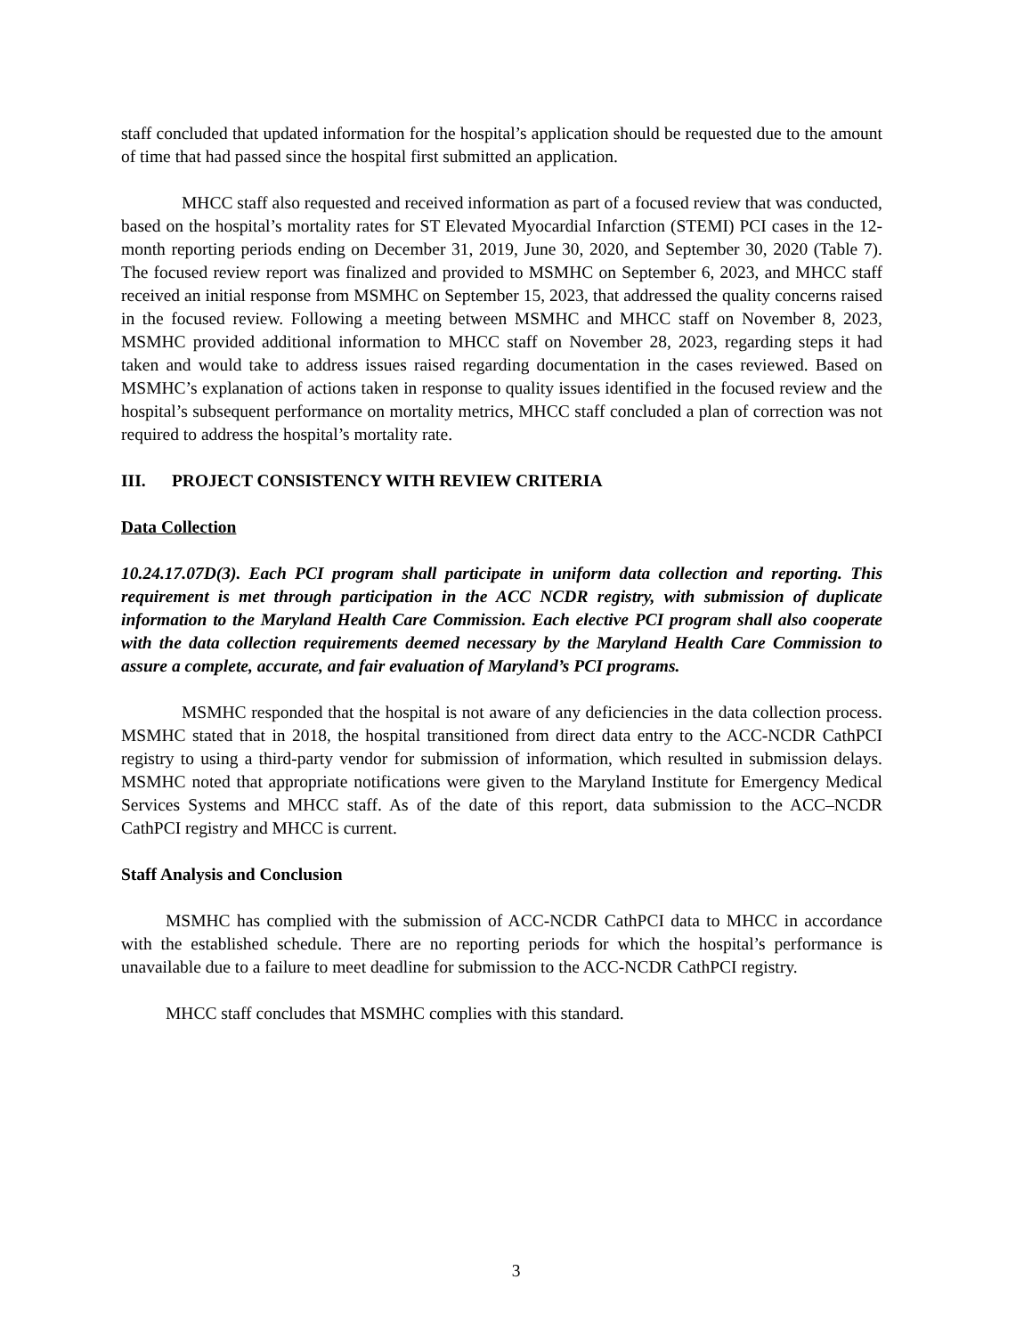staff concluded that updated information for the hospital’s application should be requested due to the amount of time that had passed since the hospital first submitted an application.
MHCC staff also requested and received information as part of a focused review that was conducted, based on the hospital’s mortality rates for ST Elevated Myocardial Infarction (STEMI) PCI cases in the 12-month reporting periods ending on December 31, 2019, June 30, 2020, and September 30, 2020 (Table 7). The focused review report was finalized and provided to MSMHC on September 6, 2023, and MHCC staff received an initial response from MSMHC on September 15, 2023, that addressed the quality concerns raised in the focused review. Following a meeting between MSMHC and MHCC staff on November 8, 2023, MSMHC provided additional information to MHCC staff on November 28, 2023, regarding steps it had taken and would take to address issues raised regarding documentation in the cases reviewed. Based on MSMHC’s explanation of actions taken in response to quality issues identified in the focused review and the hospital’s subsequent performance on mortality metrics, MHCC staff concluded a plan of correction was not required to address the hospital’s mortality rate.
III. PROJECT CONSISTENCY WITH REVIEW CRITERIA
Data Collection
10.24.17.07D(3). Each PCI program shall participate in uniform data collection and reporting. This requirement is met through participation in the ACC NCDR registry, with submission of duplicate information to the Maryland Health Care Commission. Each elective PCI program shall also cooperate with the data collection requirements deemed necessary by the Maryland Health Care Commission to assure a complete, accurate, and fair evaluation of Maryland’s PCI programs.
MSMHC responded that the hospital is not aware of any deficiencies in the data collection process. MSMHC stated that in 2018, the hospital transitioned from direct data entry to the ACC-NCDR CathPCI registry to using a third-party vendor for submission of information, which resulted in submission delays. MSMHC noted that appropriate notifications were given to the Maryland Institute for Emergency Medical Services Systems and MHCC staff. As of the date of this report, data submission to the ACC–NCDR CathPCI registry and MHCC is current.
Staff Analysis and Conclusion
MSMHC has complied with the submission of ACC-NCDR CathPCI data to MHCC in accordance with the established schedule. There are no reporting periods for which the hospital’s performance is unavailable due to a failure to meet deadline for submission to the ACC-NCDR CathPCI registry.
MHCC staff concludes that MSMHC complies with this standard.
3